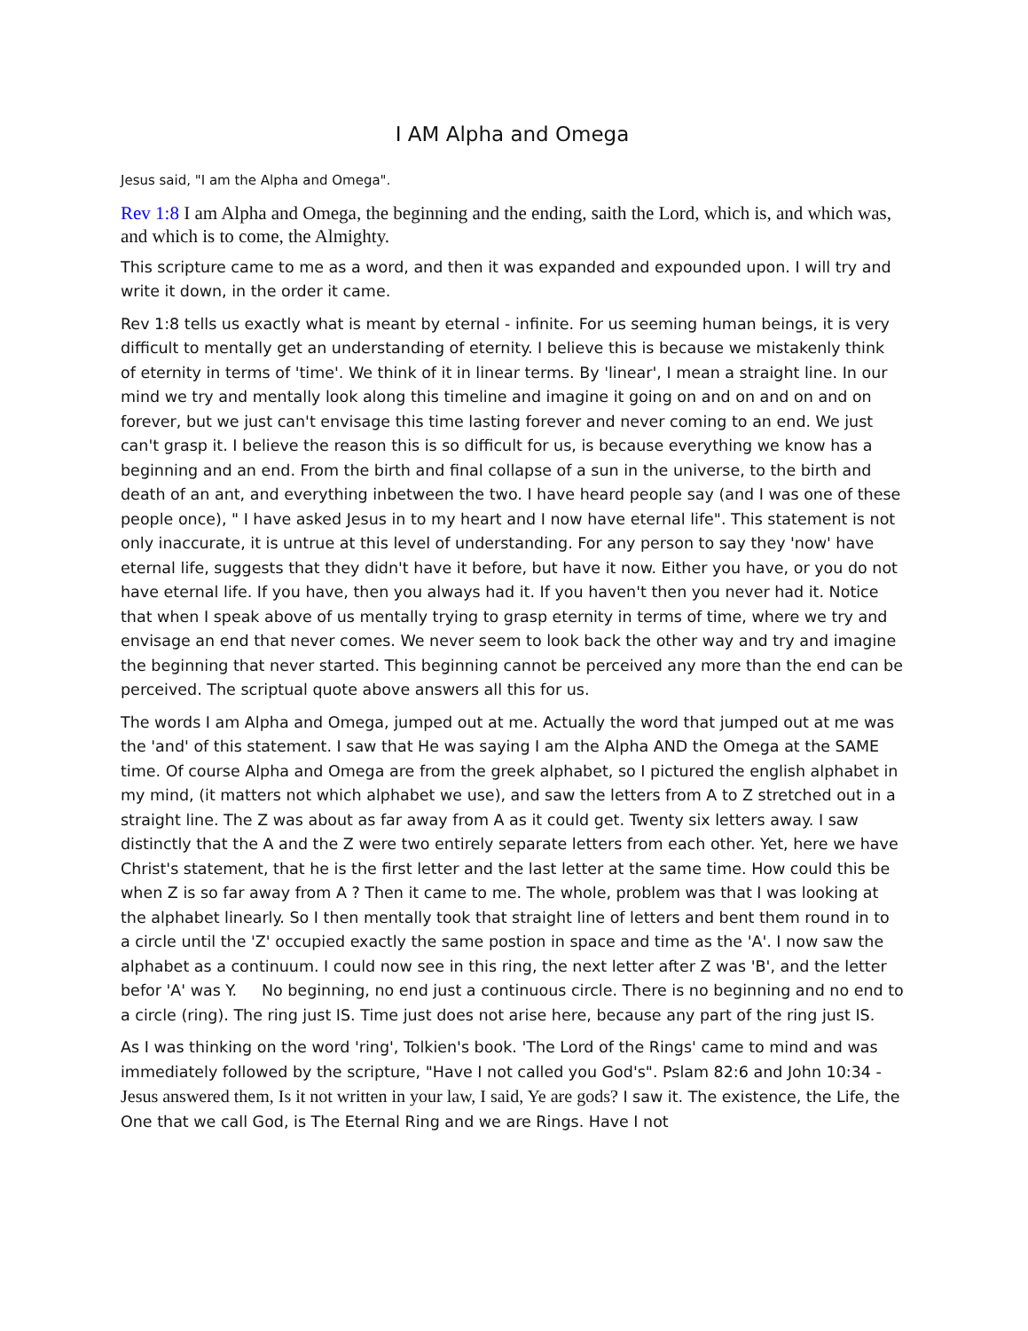I AM Alpha and Omega
Jesus said, "I am the Alpha and Omega".
Rev 1:8 I am Alpha and Omega, the beginning and the ending, saith the Lord, which is, and which was, and which is to come, the Almighty.
This scripture came to me as a word, and then it was expanded and expounded upon. I will try and write it down, in the order it came.
Rev 1:8 tells us exactly what is meant by eternal - infinite. For us seeming human beings, it is very difficult to mentally get an understanding of eternity. I believe this is because we mistakenly think of eternity in terms of 'time'. We think of it in linear terms. By 'linear', I mean a straight line. In our mind we try and mentally look along this timeline and imagine it going on and on and on and on forever, but we just can't envisage this time lasting forever and never coming to an end. We just can't grasp it. I believe the reason this is so difficult for us, is because everything we know has a beginning and an end. From the birth and final collapse of a sun in the universe, to the birth and death of an ant, and everything inbetween the two. I have heard people say (and I was one of these people once), " I have asked Jesus in to my heart and I now have eternal life". This statement is not only inaccurate, it is untrue at this level of understanding. For any person to say they 'now' have eternal life, suggests that they didn't have it before, but have it now. Either you have, or you do not have eternal life. If you have, then you always had it. If you haven't then you never had it. Notice that when I speak above of us mentally trying to grasp eternity in terms of time, where we try and envisage an end that never comes. We never seem to look back the other way and try and imagine the beginning that never started. This beginning cannot be perceived any more than the end can be perceived. The scriptual quote above answers all this for us.
The words I am Alpha and Omega, jumped out at me. Actually the word that jumped out at me was the 'and' of this statement. I saw that He was saying I am the Alpha AND the Omega at the SAME time. Of course Alpha and Omega are from the greek alphabet, so I pictured the english alphabet in my mind, (it matters not which alphabet we use), and saw the letters from A to Z stretched out in a straight line. The Z was about as far away from A as it could get. Twenty six letters away. I saw distinctly that the A and the Z were two entirely separate letters from each other. Yet, here we have Christ's statement, that he is the first letter and the last letter at the same time. How could this be when Z is so far away from A ? Then it came to me. The whole, problem was that I was looking at the alphabet linearly. So I then mentally took that straight line of letters and bent them round in to a circle until the 'Z' occupied exactly the same postion in space and time as the 'A'. I now saw the alphabet as a continuum. I could now see in this ring, the next letter after Z was 'B', and the letter befor 'A' was Y. No beginning, no end just a continuous circle. There is no beginning and no end to a circle (ring). The ring just IS. Time just does not arise here, because any part of the ring just IS.
As I was thinking on the word 'ring', Tolkien's book. 'The Lord of the Rings' came to mind and was immediately followed by the scripture, "Have I not called you God's". Pslam 82:6 and John 10:34 -Jesus answered them, Is it not written in your law, I said, Ye are gods? I saw it. The existence, the Life, the One that we call God, is The Eternal Ring and we are Rings. Have I not